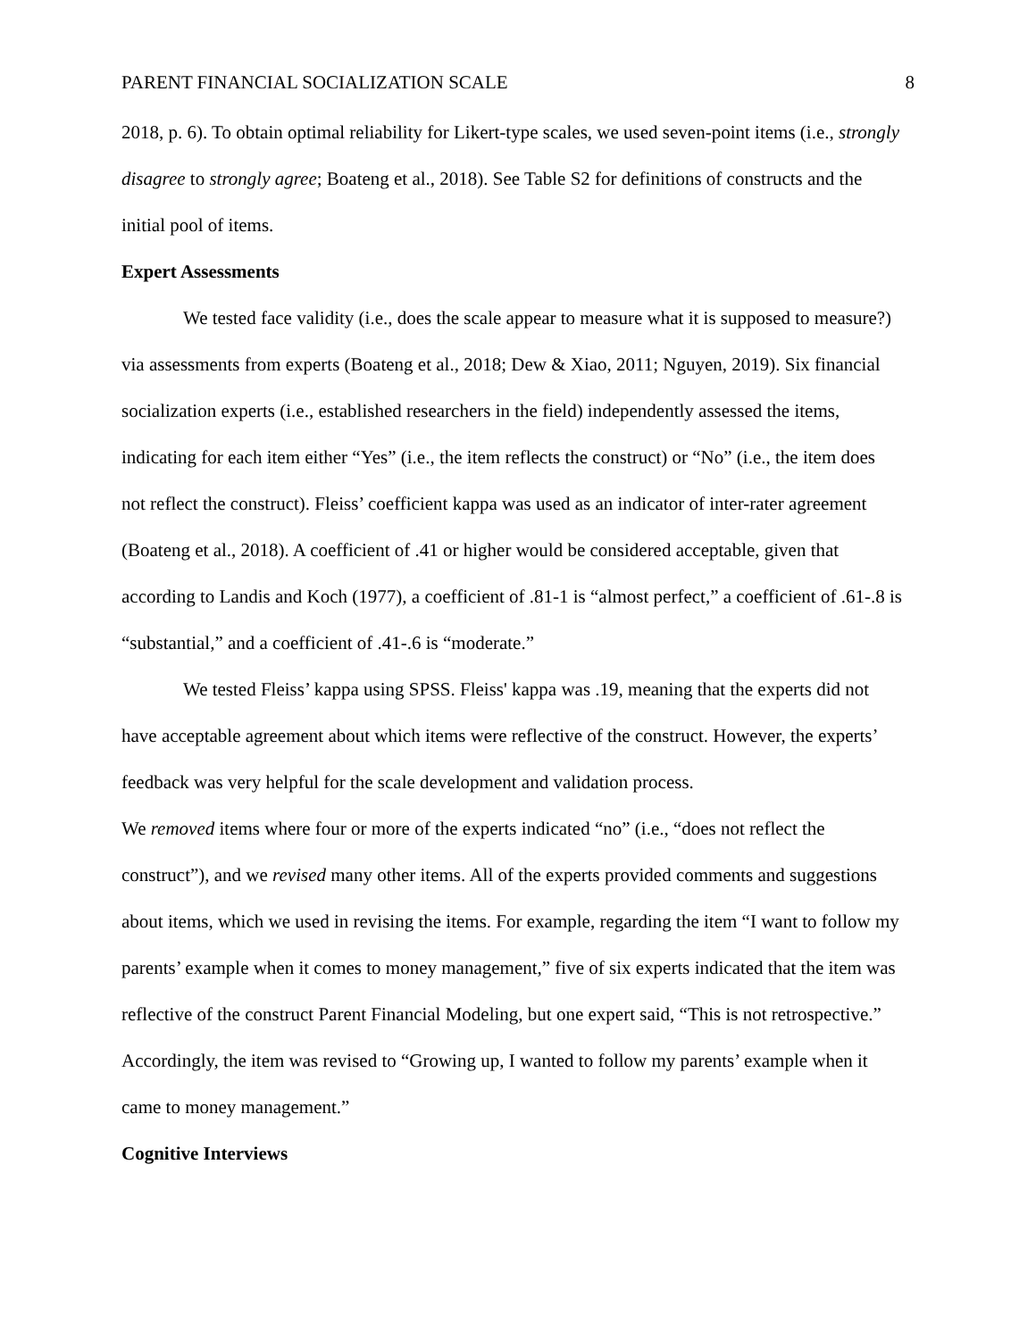PARENT FINANCIAL SOCIALIZATION SCALE 8
2018, p. 6). To obtain optimal reliability for Likert-type scales, we used seven-point items (i.e., strongly disagree to strongly agree; Boateng et al., 2018). See Table S2 for definitions of constructs and the initial pool of items.
Expert Assessments
We tested face validity (i.e., does the scale appear to measure what it is supposed to measure?) via assessments from experts (Boateng et al., 2018; Dew & Xiao, 2011; Nguyen, 2019). Six financial socialization experts (i.e., established researchers in the field) independently assessed the items, indicating for each item either “Yes” (i.e., the item reflects the construct) or “No” (i.e., the item does not reflect the construct). Fleiss’ coefficient kappa was used as an indicator of inter-rater agreement (Boateng et al., 2018). A coefficient of .41 or higher would be considered acceptable, given that according to Landis and Koch (1977), a coefficient of .81-1 is “almost perfect,” a coefficient of .61-.8 is “substantial,” and a coefficient of .41-.6 is “moderate.”
We tested Fleiss’ kappa using SPSS. Fleiss' kappa was .19, meaning that the experts did not have acceptable agreement about which items were reflective of the construct. However, the experts’ feedback was very helpful for the scale development and validation process.
We removed items where four or more of the experts indicated “no” (i.e., “does not reflect the construct”), and we revised many other items. All of the experts provided comments and suggestions about items, which we used in revising the items. For example, regarding the item “I want to follow my parents’ example when it comes to money management,” five of six experts indicated that the item was reflective of the construct Parent Financial Modeling, but one expert said, “This is not retrospective.” Accordingly, the item was revised to “Growing up, I wanted to follow my parents’ example when it came to money management.”
Cognitive Interviews